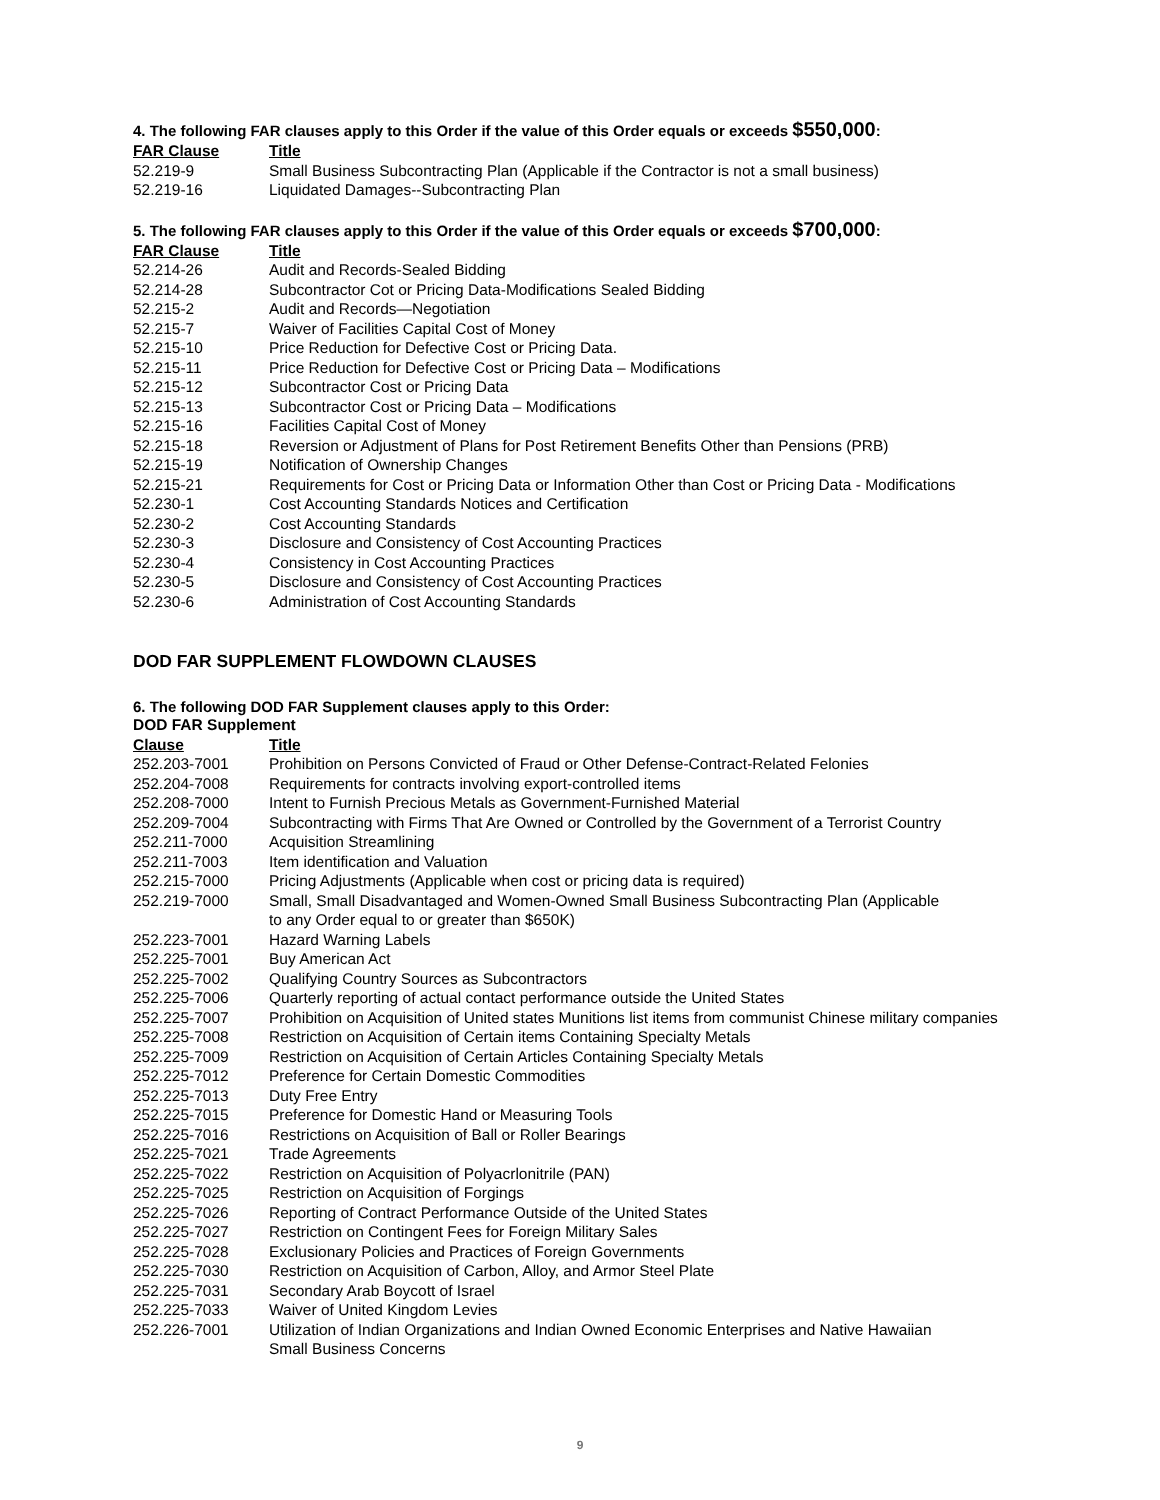4. The following FAR clauses apply to this Order if the value of this Order equals or exceeds $550,000:
| FAR Clause | Title |
| --- | --- |
| 52.219-9 | Small Business Subcontracting Plan (Applicable if the Contractor is not a small business) |
| 52.219-16 | Liquidated Damages--Subcontracting Plan |
5. The following FAR clauses apply to this Order if the value of this Order equals or exceeds $700,000:
| FAR Clause | Title |
| --- | --- |
| 52.214-26 | Audit and Records-Sealed Bidding |
| 52.214-28 | Subcontractor Cot or Pricing Data-Modifications Sealed Bidding |
| 52.215-2 | Audit and Records—Negotiation |
| 52.215-7 | Waiver of Facilities Capital Cost of Money |
| 52.215-10 | Price Reduction for Defective Cost or Pricing Data. |
| 52.215-11 | Price Reduction for Defective Cost or Pricing Data – Modifications |
| 52.215-12 | Subcontractor Cost or Pricing Data |
| 52.215-13 | Subcontractor Cost or Pricing Data – Modifications |
| 52.215-16 | Facilities Capital Cost of Money |
| 52.215-18 | Reversion or Adjustment of Plans for Post Retirement Benefits Other than Pensions (PRB) |
| 52.215-19 | Notification of Ownership Changes |
| 52.215-21 | Requirements for Cost or Pricing Data or Information Other than Cost or Pricing Data - Modifications |
| 52.230-1 | Cost Accounting Standards Notices and Certification |
| 52.230-2 | Cost Accounting Standards |
| 52.230-3 | Disclosure and Consistency of Cost Accounting Practices |
| 52.230-4 | Consistency in Cost Accounting Practices |
| 52.230-5 | Disclosure and Consistency of Cost Accounting Practices |
| 52.230-6 | Administration of Cost Accounting Standards |
DOD FAR SUPPLEMENT FLOWDOWN CLAUSES
6. The following DOD FAR Supplement clauses apply to this Order:
| DOD FAR Supplement | |
| --- | --- |
| Clause | Title |
| 252.203-7001 | Prohibition on Persons Convicted of Fraud or Other Defense-Contract-Related Felonies |
| 252.204-7008 | Requirements for contracts involving export-controlled items |
| 252.208-7000 | Intent to Furnish Precious Metals as Government-Furnished Material |
| 252.209-7004 | Subcontracting with Firms That Are Owned or Controlled by the Government of a Terrorist Country |
| 252.211-7000 | Acquisition Streamlining |
| 252.211-7003 | Item identification and Valuation |
| 252.215-7000 | Pricing Adjustments (Applicable when cost or pricing data is required) |
| 252.219-7000 | Small, Small Disadvantaged and Women-Owned Small Business Subcontracting Plan (Applicable to any Order equal to or greater than $650K) |
| 252.223-7001 | Hazard Warning Labels |
| 252.225-7001 | Buy American Act |
| 252.225-7002 | Qualifying Country Sources as Subcontractors |
| 252.225-7006 | Quarterly reporting of actual contact performance outside the United States |
| 252.225-7007 | Prohibition on Acquisition of United states Munitions list items from communist Chinese military companies |
| 252.225-7008 | Restriction on Acquisition of Certain items Containing Specialty Metals |
| 252.225-7009 | Restriction on Acquisition of Certain Articles Containing Specialty Metals |
| 252.225-7012 | Preference for Certain Domestic Commodities |
| 252.225-7013 | Duty Free Entry |
| 252.225-7015 | Preference for Domestic Hand or Measuring Tools |
| 252.225-7016 | Restrictions on Acquisition of Ball or Roller Bearings |
| 252.225-7021 | Trade Agreements |
| 252.225-7022 | Restriction on Acquisition of Polyacrlonitrile (PAN) |
| 252.225-7025 | Restriction on Acquisition of Forgings |
| 252.225-7026 | Reporting of Contract Performance Outside of the United States |
| 252.225-7027 | Restriction on Contingent Fees for Foreign Military Sales |
| 252.225-7028 | Exclusionary Policies and Practices of Foreign Governments |
| 252.225-7030 | Restriction on Acquisition of Carbon, Alloy, and Armor Steel Plate |
| 252.225-7031 | Secondary Arab Boycott of Israel |
| 252.225-7033 | Waiver of United Kingdom Levies |
| 252.226-7001 | Utilization of Indian Organizations and Indian Owned Economic Enterprises and Native Hawaiian Small Business Concerns |
9